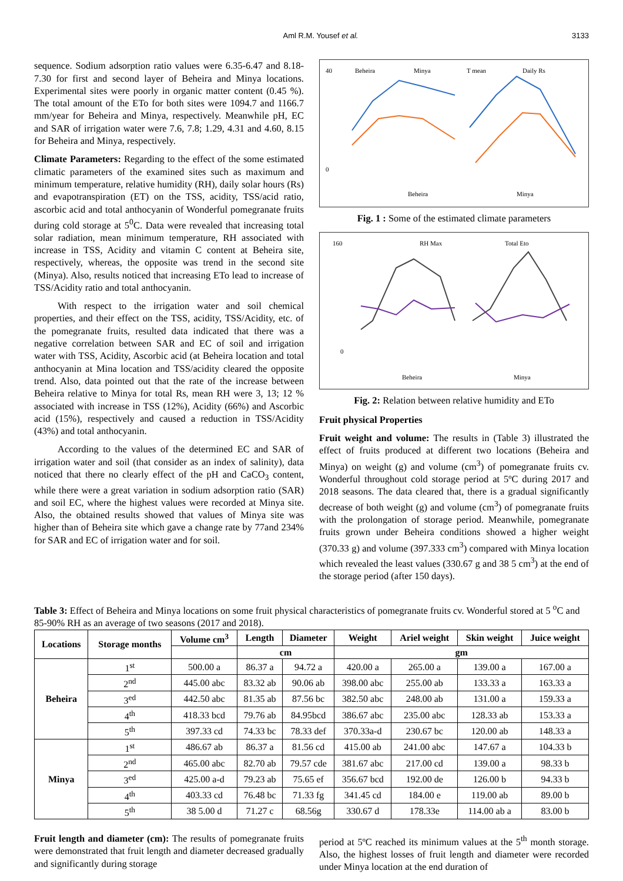Aml R.M. Yousef et al. 3133
sequence. Sodium adsorption ratio values were 6.35-6.47 and 8.18-7.30 for first and second layer of Beheira and Minya locations. Experimental sites were poorly in organic matter content (0.45 %). The total amount of the ETo for both sites were 1094.7 and 1166.7 mm/year for Beheira and Minya, respectively. Meanwhile pH, EC and SAR of irrigation water were 7.6, 7.8; 1.29, 4.31 and 4.60, 8.15 for Beheira and Minya, respectively.
Climate Parameters: Regarding to the effect of the some estimated climatic parameters of the examined sites such as maximum and minimum temperature, relative humidity (RH), daily solar hours (Rs) and evapotranspiration (ET) on the TSS, acidity, TSS/acid ratio, ascorbic acid and total anthocyanin of Wonderful pomegranate fruits during cold storage at 5<sup>0</sup>C. Data were revealed that increasing total solar radiation, mean minimum temperature, RH associated with increase in TSS, Acidity and vitamin C content at Beheira site, respectively, whereas, the opposite was trend in the second site (Minya). Also, results noticed that increasing ETo lead to increase of TSS/Acidity ratio and total anthocyanin.
With respect to the irrigation water and soil chemical properties, and their effect on the TSS, acidity, TSS/Acidity, etc. of the pomegranate fruits, resulted data indicated that there was a negative correlation between SAR and EC of soil and irrigation water with TSS, Acidity, Ascorbic acid (at Beheira location and total anthocyanin at Mina location and TSS/acidity cleared the opposite trend. Also, data pointed out that the rate of the increase between Beheira relative to Minya for total Rs, mean RH were 3, 13; 12 % associated with increase in TSS (12%), Acidity (66%) and Ascorbic acid (15%), respectively and caused a reduction in TSS/Acidity (43%) and total anthocyanin.
According to the values of the determined EC and SAR of irrigation water and soil (that consider as an index of salinity), data noticed that there no clearly effect of the pH and CaCO<sub>3</sub> content, while there were a great variation in sodium adsorption ratio (SAR) and soil EC, where the highest values were recorded at Minya site. Also, the obtained results showed that values of Minya site was higher than of Beheira site which gave a change rate by 77and 234% for SAR and EC of irrigation water and for soil.
Beheira
Minya
T mean
Daily Rs
40
0
Beheira
Minya
Fig. 1 : Some of the estimated climate parameters
RH Max
Total Eto
160
0
Beheira
Minya
Fig. 2: Relation between relative humidity and ETo
Fruit physical Properties
Fruit weight and volume: The results in (Table 3) illustrated the effect of fruits produced at different two locations (Beheira and Minya) on weight (g) and volume (cm<sup>3</sup>) of pomegranate fruits cv. Wonderful throughout cold storage period at 5ºC during 2017 and 2018 seasons. The data cleared that, there is a gradual significantly decrease of both weight (g) and volume (cm<sup>3</sup>) of pomegranate fruits with the prolongation of storage period. Meanwhile, pomegranate fruits grown under Beheira conditions showed a higher weight (370.33 g) and volume (397.333 cm<sup>3</sup>) compared with Minya location which revealed the least values (330.67 g and 38 5 cm<sup>3</sup>) at the end of the storage period (after 150 days).
Table 3: Effect of Beheira and Minya locations on some fruit physical characteristics of pomegranate fruits cv. Wonderful stored at 5 <sup>o</sup>C and 85-90% RH as an average of two seasons (2017 and 2018).
| Locations | Storage months | Volume cm<sup>3</sup> | Length | Diameter | Weight | Ariel weight | Skin weight | Juice weight |
| --- | --- | --- | --- | --- | --- | --- | --- | --- |
| | | | cm | | gm | | | |
| Beheira | 1<sup>st</sup> | 500.00 a | 86.37 a | 94.72 a | 420.00 a | 265.00 a | 139.00 a | 167.00 a |
| | 2<sup>nd</sup> | 445.00 abc | 83.32 ab | 90.06 ab | 398.00 abc | 255.00 ab | 133.33 a | 163.33 a |
| | 3<sup>ed</sup> | 442.50 abc | 81.35 ab | 87.56 bc | 382.50 abc | 248.00 ab | 131.00 a | 159.33 a |
| | 4<sup>th</sup> | 418.33 bcd | 79.76 ab | 84.95bcd | 386.67 abc | 235.00 abc | 128.33 ab | 153.33 a |
| | 5<sup>th</sup> | 397.33 cd | 74.33 bc | 78.33 def | 370.33a-d | 230.67 bc | 120.00 ab | 148.33 a |
| Minya | 1<sup>st</sup> | 486.67 ab | 86.37 a | 81.56 cd | 415.00 ab | 241.00 abc | 147.67 a | 104.33 b |
| | 2<sup>nd</sup> | 465.00 abc | 82.70 ab | 79.57 cde | 381.67 abc | 217.00 cd | 139.00 a | 98.33 b |
| | 3<sup>ed</sup> | 425.00 a-d | 79.23 ab | 75.65 ef | 356.67 bcd | 192.00 de | 126.00 b | 94.33 b |
| | 4<sup>th</sup> | 403.33 cd | 76.48 bc | 71.33 fg | 341.45 cd | 184.00 e | 119.00 ab | 89.00 b |
| | 5<sup>th</sup> | 38 5.00 d | 71.27 c | 68.56g | 330.67 d | 178.33e | 114.00 ab a | 83.00 b |
Fruit length and diameter (cm): The results of pomegranate fruits were demonstrated that fruit length and diameter decreased gradually and significantly during storage
period at 5ºC reached its minimum values at the 5<sup>th</sup> month storage. Also, the highest losses of fruit length and diameter were recorded under Minya location at the end duration of